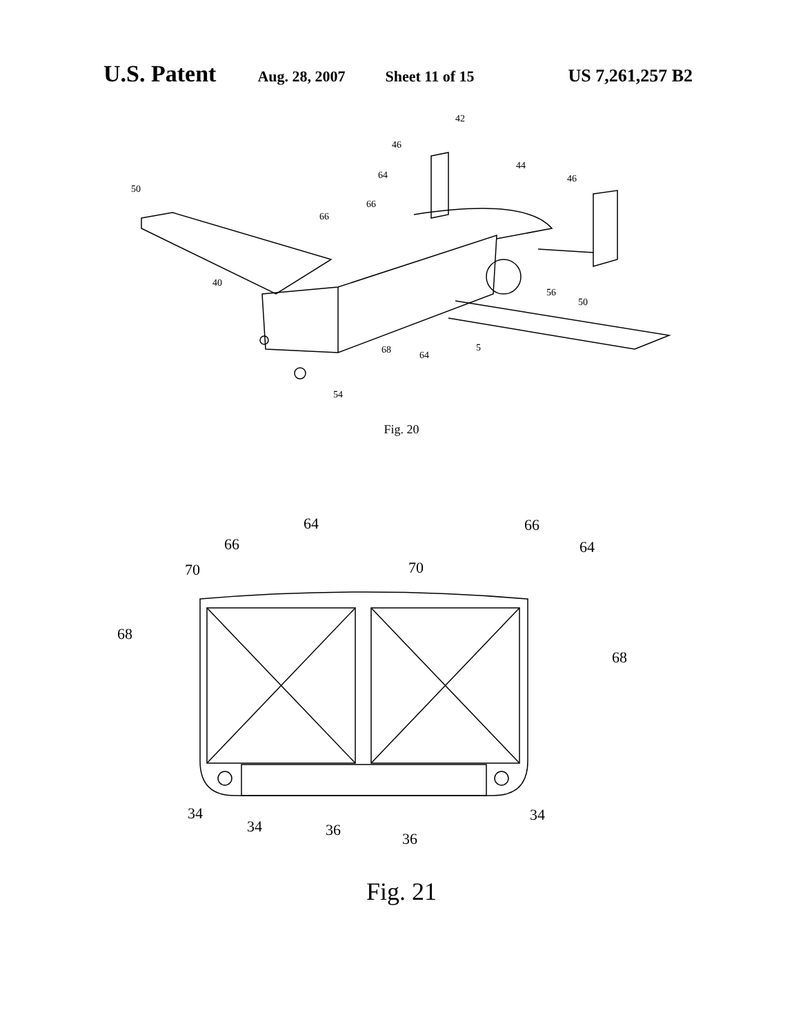U.S. Patent Aug. 28, 2007 Sheet 11 of 15 US 7,261,257 B2
42
46
44
46
64
50
66
66
40
56
50
68
64
5
54
Fig. 20
64
66
66
64
70
70
68
68
34
34
36
36
34
Fig. 21